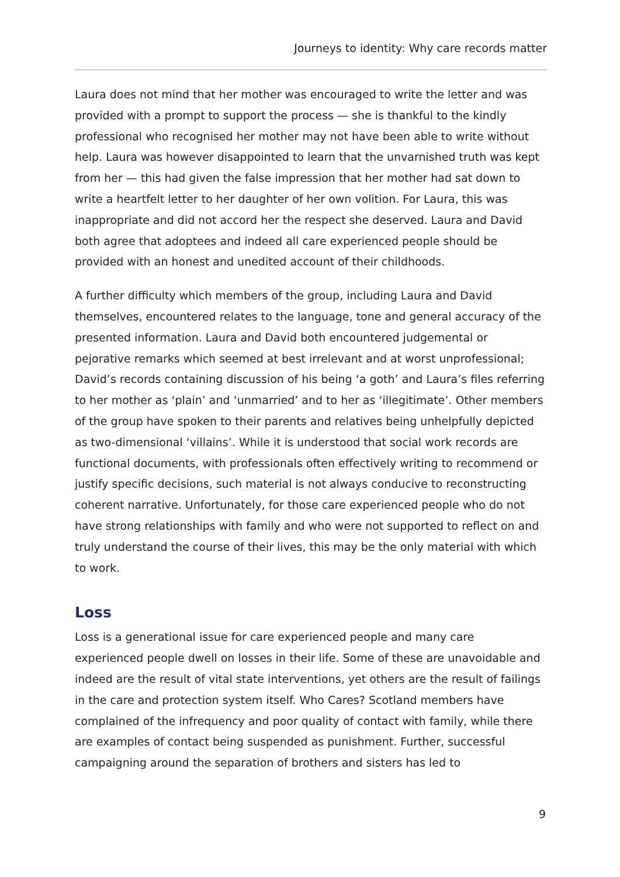Journeys to identity: Why care records matter
Laura does not mind that her mother was encouraged to write the letter and was provided with a prompt to support the process — she is thankful to the kindly professional who recognised her mother may not have been able to write without help. Laura was however disappointed to learn that the unvarnished truth was kept from her — this had given the false impression that her mother had sat down to write a heartfelt letter to her daughter of her own volition. For Laura, this was inappropriate and did not accord her the respect she deserved. Laura and David both agree that adoptees and indeed all care experienced people should be provided with an honest and unedited account of their childhoods.
A further difficulty which members of the group, including Laura and David themselves, encountered relates to the language, tone and general accuracy of the presented information. Laura and David both encountered judgemental or pejorative remarks which seemed at best irrelevant and at worst unprofessional; David’s records containing discussion of his being ‘a goth’ and Laura’s files referring to her mother as ‘plain’ and ‘unmarried’ and to her as ‘illegitimate’. Other members of the group have spoken to their parents and relatives being unhelpfully depicted as two-dimensional ‘villains’. While it is understood that social work records are functional documents, with professionals often effectively writing to recommend or justify specific decisions, such material is not always conducive to reconstructing coherent narrative. Unfortunately, for those care experienced people who do not have strong relationships with family and who were not supported to reflect on and truly understand the course of their lives, this may be the only material with which to work.
Loss
Loss is a generational issue for care experienced people and many care experienced people dwell on losses in their life. Some of these are unavoidable and indeed are the result of vital state interventions, yet others are the result of failings in the care and protection system itself. Who Cares? Scotland members have complained of the infrequency and poor quality of contact with family, while there are examples of contact being suspended as punishment. Further, successful campaigning around the separation of brothers and sisters has led to
9